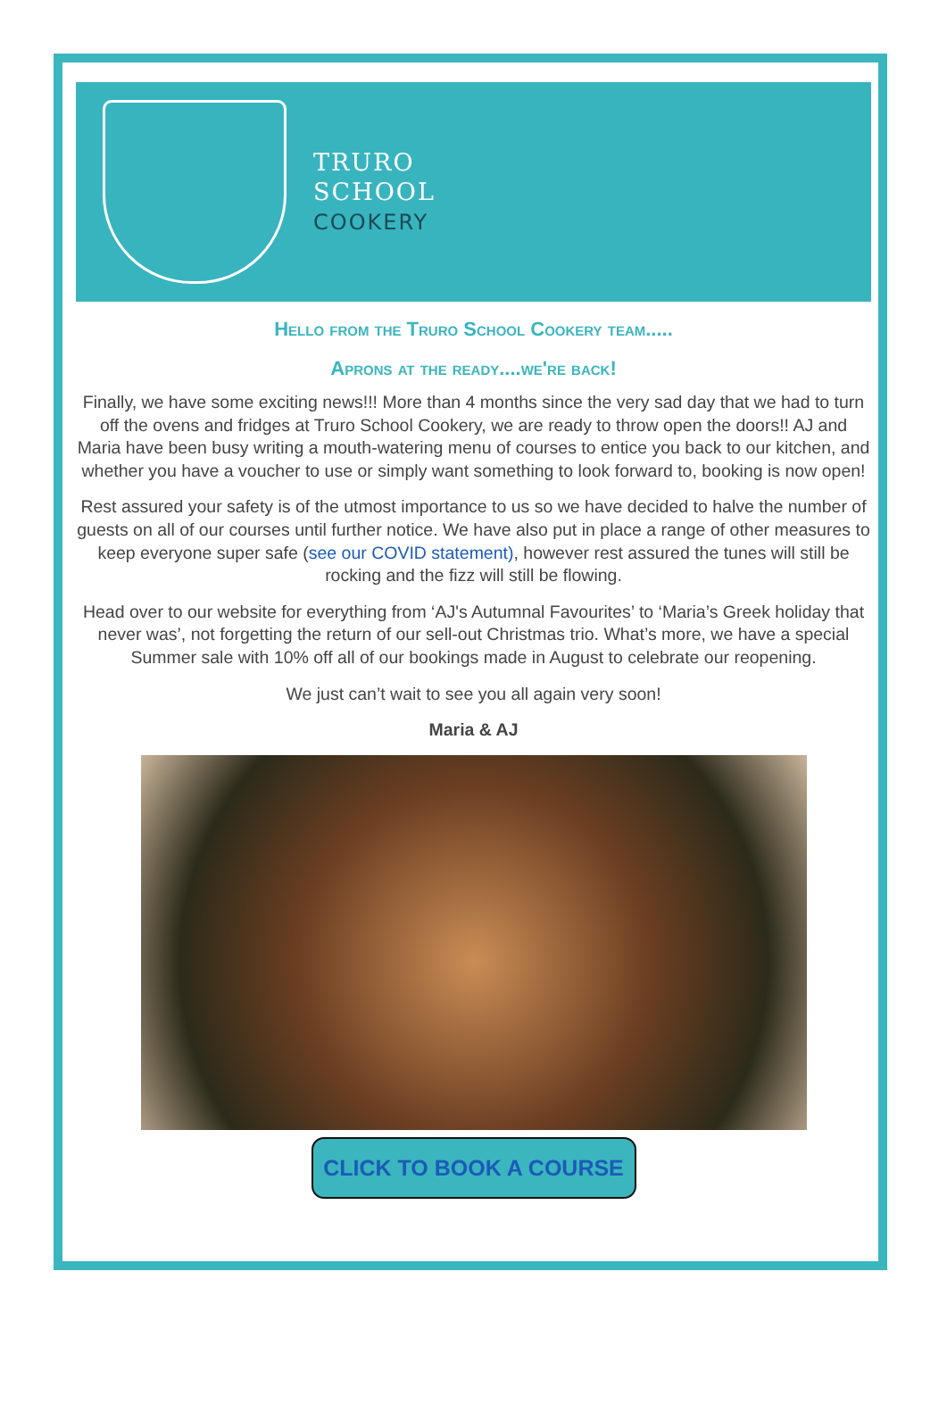TRURO
SCHOOL
COOKERY
Hello from the Truro School Cookery team.....
Aprons at the ready....we're back!
Finally, we have some exciting news!!! More than 4 months since the very sad day that we had to turn off the ovens and fridges at Truro School Cookery, we are ready to throw open the doors!! AJ and Maria have been busy writing a mouth-watering menu of courses to entice you back to our kitchen, and whether you have a voucher to use or simply want something to look forward to, booking is now open!
Rest assured your safety is of the utmost importance to us so we have decided to halve the number of guests on all of our courses until further notice. We have also put in place a range of other measures to keep everyone super safe (see our COVID statement), however rest assured the tunes will still be rocking and the fizz will still be flowing.
Head over to our website for everything from ‘AJ's Autumnal Favourites’ to ‘Maria’s Greek holiday that never was’, not forgetting the return of our sell-out Christmas trio. What’s more, we have a special Summer sale with 10% off all of our bookings made in August to celebrate our reopening.
We just can’t wait to see you all again very soon!
Maria & AJ
CLICK TO BOOK A COURSE